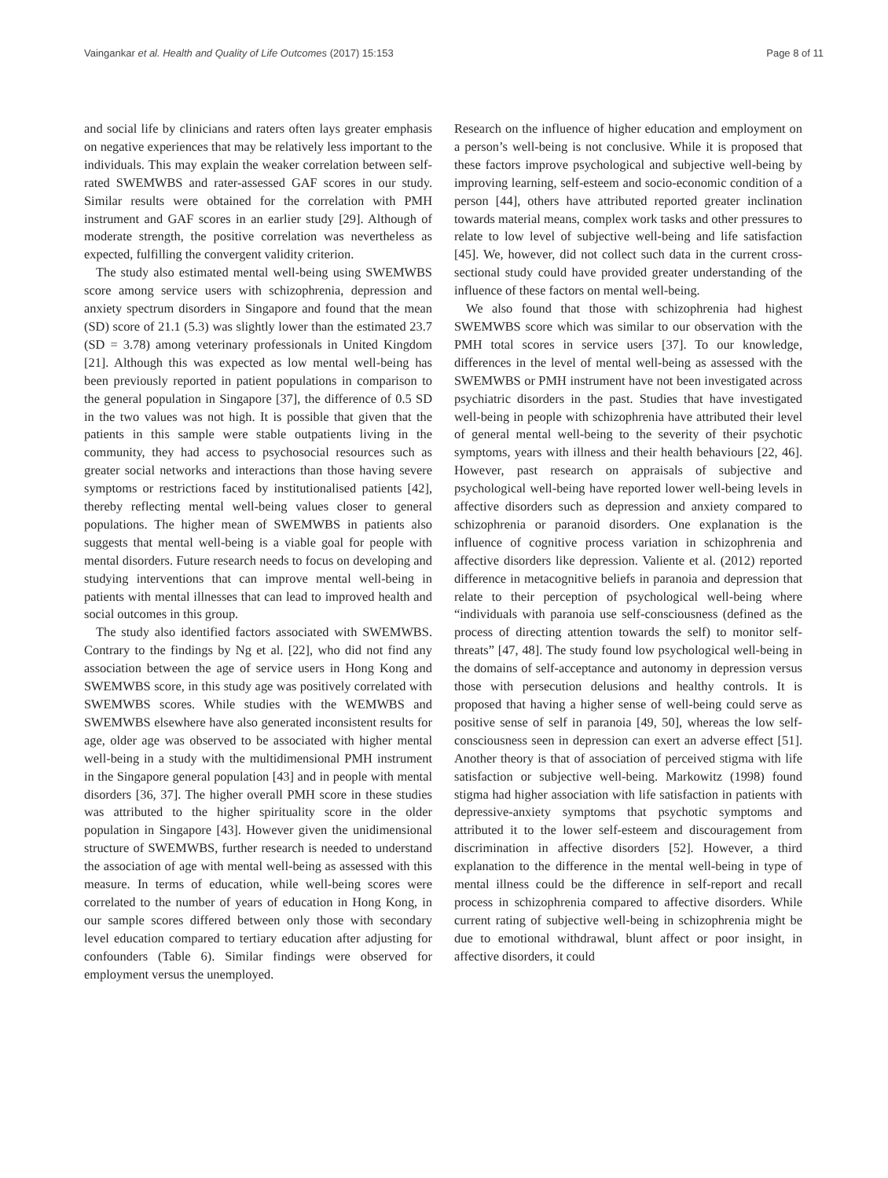Vaingankar et al. Health and Quality of Life Outcomes (2017) 15:153 Page 8 of 11
and social life by clinicians and raters often lays greater emphasis on negative experiences that may be relatively less important to the individuals. This may explain the weaker correlation between self-rated SWEMWBS and rater-assessed GAF scores in our study. Similar results were obtained for the correlation with PMH instrument and GAF scores in an earlier study [29]. Although of moderate strength, the positive correlation was nevertheless as expected, fulfilling the convergent validity criterion.
The study also estimated mental well-being using SWEMWBS score among service users with schizophrenia, depression and anxiety spectrum disorders in Singapore and found that the mean (SD) score of 21.1 (5.3) was slightly lower than the estimated 23.7 (SD = 3.78) among veterinary professionals in United Kingdom [21]. Although this was expected as low mental well-being has been previously reported in patient populations in comparison to the general population in Singapore [37], the difference of 0.5 SD in the two values was not high. It is possible that given that the patients in this sample were stable outpatients living in the community, they had access to psychosocial resources such as greater social networks and interactions than those having severe symptoms or restrictions faced by institutionalised patients [42], thereby reflecting mental well-being values closer to general populations. The higher mean of SWEMWBS in patients also suggests that mental well-being is a viable goal for people with mental disorders. Future research needs to focus on developing and studying interventions that can improve mental well-being in patients with mental illnesses that can lead to improved health and social outcomes in this group.
The study also identified factors associated with SWEMWBS. Contrary to the findings by Ng et al. [22], who did not find any association between the age of service users in Hong Kong and SWEMWBS score, in this study age was positively correlated with SWEMWBS scores. While studies with the WEMWBS and SWEMWBS elsewhere have also generated inconsistent results for age, older age was observed to be associated with higher mental well-being in a study with the multidimensional PMH instrument in the Singapore general population [43] and in people with mental disorders [36, 37]. The higher overall PMH score in these studies was attributed to the higher spirituality score in the older population in Singapore [43]. However given the unidimensional structure of SWEMWBS, further research is needed to understand the association of age with mental well-being as assessed with this measure. In terms of education, while well-being scores were correlated to the number of years of education in Hong Kong, in our sample scores differed between only those with secondary level education compared to tertiary education after adjusting for confounders (Table 6). Similar findings were observed for employment versus the unemployed.
Research on the influence of higher education and employment on a person’s well-being is not conclusive. While it is proposed that these factors improve psychological and subjective well-being by improving learning, self-esteem and socio-economic condition of a person [44], others have attributed reported greater inclination towards material means, complex work tasks and other pressures to relate to low level of subjective well-being and life satisfaction [45]. We, however, did not collect such data in the current cross-sectional study could have provided greater understanding of the influence of these factors on mental well-being.
We also found that those with schizophrenia had highest SWEMWBS score which was similar to our observation with the PMH total scores in service users [37]. To our knowledge, differences in the level of mental well-being as assessed with the SWEMWBS or PMH instrument have not been investigated across psychiatric disorders in the past. Studies that have investigated well-being in people with schizophrenia have attributed their level of general mental well-being to the severity of their psychotic symptoms, years with illness and their health behaviours [22, 46]. However, past research on appraisals of subjective and psychological well-being have reported lower well-being levels in affective disorders such as depression and anxiety compared to schizophrenia or paranoid disorders. One explanation is the influence of cognitive process variation in schizophrenia and affective disorders like depression. Valiente et al. (2012) reported difference in metacognitive beliefs in paranoia and depression that relate to their perception of psychological well-being where “individuals with paranoia use self-consciousness (defined as the process of directing attention towards the self) to monitor self-threats” [47, 48]. The study found low psychological well-being in the domains of self-acceptance and autonomy in depression versus those with persecution delusions and healthy controls. It is proposed that having a higher sense of well-being could serve as positive sense of self in paranoia [49, 50], whereas the low self-consciousness seen in depression can exert an adverse effect [51]. Another theory is that of association of perceived stigma with life satisfaction or subjective well-being. Markowitz (1998) found stigma had higher association with life satisfaction in patients with depressive-anxiety symptoms that psychotic symptoms and attributed it to the lower self-esteem and discouragement from discrimination in affective disorders [52]. However, a third explanation to the difference in the mental well-being in type of mental illness could be the difference in self-report and recall process in schizophrenia compared to affective disorders. While current rating of subjective well-being in schizophrenia might be due to emotional withdrawal, blunt affect or poor insight, in affective disorders, it could